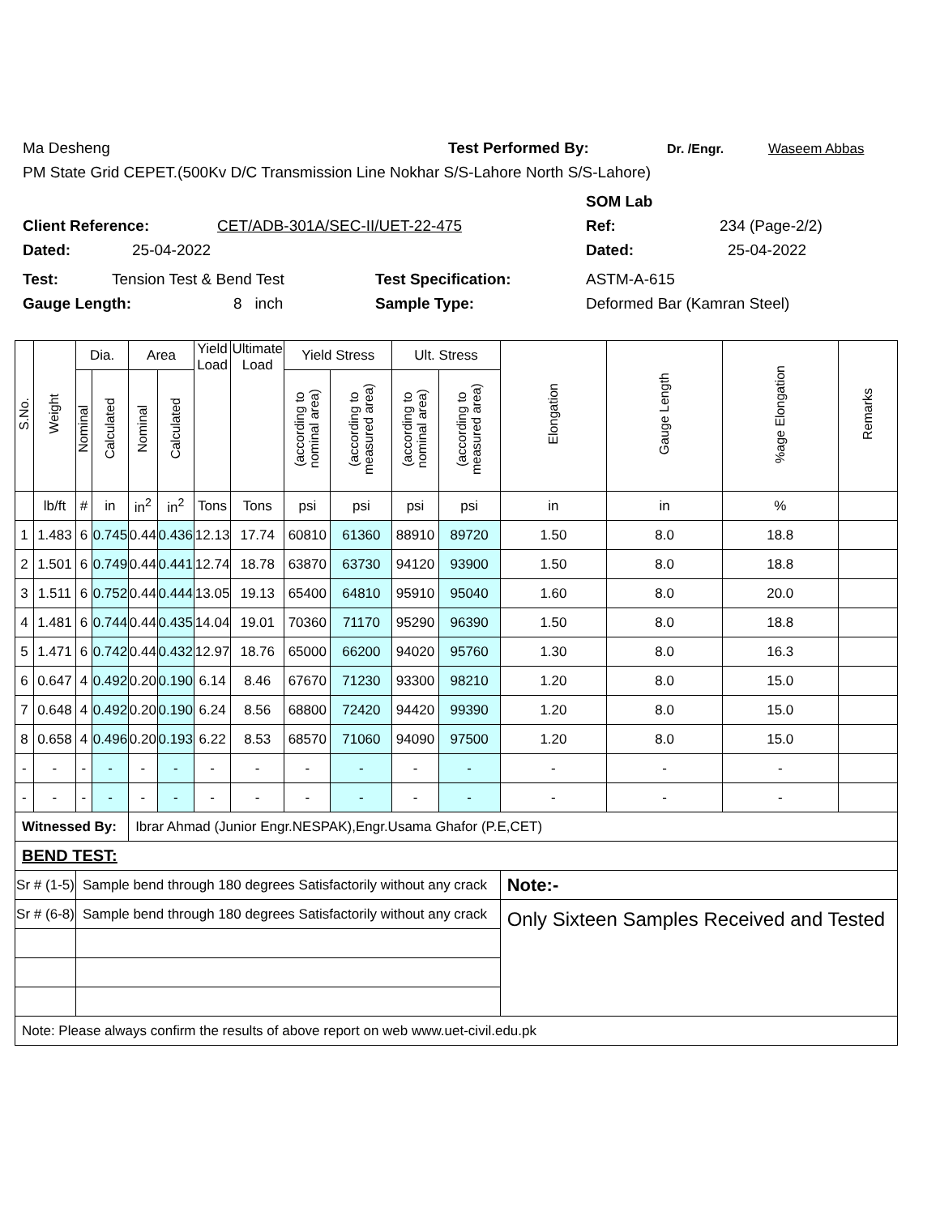Ma Desheng Test Performed By: Dr. /Engr. Waseem Abbas
PM State Grid CEPET.(500Kv D/C Transmission Line Nokhar S/S-Lahore North S/S-Lahore)
SOM Lab
Client Reference: CET/ADB-301A/SEC-II/UET-22-475 Ref: 234 (Page-2/2)
Dated: 25-04-2022 Dated: 25-04-2022
Test: Tension Test & Bend Test Test Specification: ASTM-A-615
Gauge Length: 8 inch Sample Type: Deformed Bar (Kamran Steel)
| S.No. | Weight | Dia. | | Area | | Yield Load | Ultimate Load | Yield Stress | | Ult. Stress | | Elongation | Gauge Length | %age Elongation | Remarks |
| --- | --- | --- | --- | --- | --- | --- | --- | --- | --- | --- | --- | --- | --- | --- | --- |
| | | Nominal | Calculated | Nominal | Calculated | | | (according to nominal area) | (according to measured area) | (according to nominal area) | (according to measured area) | | | | |
| | lb/ft | # | in | in<sup>2</sup> | in<sup>2</sup> | Tons | Tons | psi | psi | psi | psi | in | in | % | |
| 1 | 1.483 | 6 | 0.745 | 0.44 | 0.436 | 12.13 | 17.74 | 60810 | 61360 | 88910 | 89720 | 1.50 | 8.0 | 18.8 | |
| 2 | 1.501 | 6 | 0.749 | 0.44 | 0.441 | 12.74 | 18.78 | 63870 | 63730 | 94120 | 93900 | 1.50 | 8.0 | 18.8 | |
| 3 | 1.511 | 6 | 0.752 | 0.44 | 0.444 | 13.05 | 19.13 | 65400 | 64810 | 95910 | 95040 | 1.60 | 8.0 | 20.0 | |
| 4 | 1.481 | 6 | 0.744 | 0.44 | 0.435 | 14.04 | 19.01 | 70360 | 71170 | 95290 | 96390 | 1.50 | 8.0 | 18.8 | |
| 5 | 1.471 | 6 | 0.742 | 0.44 | 0.432 | 12.97 | 18.76 | 65000 | 66200 | 94020 | 95760 | 1.30 | 8.0 | 16.3 | |
| 6 | 0.647 | 4 | 0.492 | 0.20 | 0.190 | 6.14 | 8.46 | 67670 | 71230 | 93300 | 98210 | 1.20 | 8.0 | 15.0 | |
| 7 | 0.648 | 4 | 0.492 | 0.20 | 0.190 | 6.24 | 8.56 | 68800 | 72420 | 94420 | 99390 | 1.20 | 8.0 | 15.0 | |
| 8 | 0.658 | 4 | 0.496 | 0.20 | 0.193 | 6.22 | 8.53 | 68570 | 71060 | 94090 | 97500 | 1.20 | 8.0 | 15.0 | |
| - | - | - | - | - | - | - | - | - | - | - | - | - | - | - | |
| - | - | - | - | - | - | - | - | - | - | - | - | - | - | - | |
| Witnessed By: | | | | Ibrar Ahmad (Junior Engr.NESPAK),Engr.Usama Ghafor (P.E,CET) | | | | | | | | | | | |
| BEND TEST: | | | | | | | | | | | | | | | |
| Sr # (1-5) | | Sample bend through 180 degrees Satisfactorily without any crack | | | | | | | | | | Note:- | | | |
| Sr # (6-8) | | Sample bend through 180 degrees Satisfactorily without any crack | | | | | | | | | | Only Sixteen Samples Received and Tested | | | |
| Note: Please always confirm the results of above report on web www.uet-civil.edu.pk | | | | | | | | | | | | | | | |